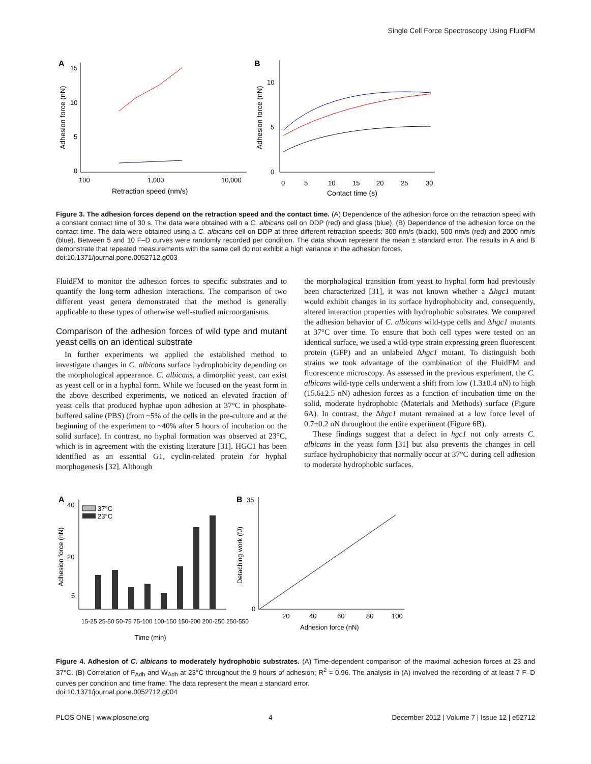Single Cell Force Spectroscopy Using FluidFM
A
15
10
5
0
100
1,000
10,000
Retraction speed (nm/s)
Adhesion force (nN)
B
10
5
0
0
5
10
15
20
25
30
Contact time (s)
Adhesion force (nN)
Figure 3. The adhesion forces depend on the retraction speed and the contact time. (A) Dependence of the adhesion force on the retraction speed with a constant contact time of 30 s. The data were obtained with a C. albicans cell on DDP (red) and glass (blue). (B) Dependence of the adhesion force on the contact time. The data were obtained using a C. albicans cell on DDP at three different retraction speeds: 300 nm/s (black), 500 nm/s (red) and 2000 nm/s (blue). Between 5 and 10 F–D curves were randomly recorded per condition. The data shown represent the mean ± standard error. The results in A and B demonstrate that repeated measurements with the same cell do not exhibit a high variance in the adhesion forces.
doi:10.1371/journal.pone.0052712.g003
FluidFM to monitor the adhesion forces to specific substrates and to quantify the long-term adhesion interactions. The comparison of two different yeast genera demonstrated that the method is generally applicable to these types of otherwise well-studied microorganisms.
Comparison of the adhesion forces of wild type and mutant yeast cells on an identical substrate
In further experiments we applied the established method to investigate changes in C. albicans surface hydrophobicity depending on the morphological appearance. C. albicans, a dimorphic yeast, can exist as yeast cell or in a hyphal form. While we focused on the yeast form in the above described experiments, we noticed an elevated fraction of yeast cells that produced hyphae upon adhesion at 37°C in phosphate-buffered saline (PBS) (from ~5% of the cells in the pre-culture and at the beginning of the experiment to ~40% after 5 hours of incubation on the solid surface). In contrast, no hyphal formation was observed at 23°C, which is in agreement with the existing literature [31]. HGC1 has been identified as an essential G1, cyclin-related protein for hyphal morphogenesis [32]. Although
the morphological transition from yeast to hyphal form had previously been characterized [31], it was not known whether a Δhgc1 mutant would exhibit changes in its surface hydrophobicity and, consequently, altered interaction properties with hydrophobic substrates. We compared the adhesion behavior of C. albicans wild-type cells and Δhgc1 mutants at 37°C over time. To ensure that both cell types were tested on an identical surface, we used a wild-type strain expressing green fluorescent protein (GFP) and an unlabeled Δhgc1 mutant. To distinguish both strains we took advantage of the combination of the FluidFM and fluorescence microscopy. As assessed in the previous experiment, the C. albicans wild-type cells underwent a shift from low (1.3±0.4 nN) to high (15.6±2.5 nN) adhesion forces as a function of incubation time on the solid, moderate hydrophobic (Materials and Methods) surface (Figure 6A). In contrast, the Δhgc1 mutant remained at a low force level of 0.7±0.2 nN throughout the entire experiment (Figure 6B).
These findings suggest that a defect in hgc1 not only arrests C. albicans in the yeast form [31] but also prevents the changes in cell surface hydrophobicity that normally occur at 37°C during cell adhesion to moderate hydrophobic surfaces.
A
40
20
5
37°C
23°C
15-25 25-50 50-75 75-100 100-150 150-200 200-250 250-550
Time (min)
Adhesion force (nN)
B
35
0
20
40
60
80
100
Adhesion force (nN)
Detaching work (fJ)
Figure 4. Adhesion of C. albicans to moderately hydrophobic substrates. (A) Time-dependent comparison of the maximal adhesion forces at 23 and 37°C. (B) Correlation of F<sub>Adh</sub> and W<sub>Adh</sub> at 23°C throughout the 9 hours of adhesion; R<sup>2</sup> = 0.96. The analysis in (A) involved the recording of at least 7 F–D curves per condition and time frame. The data represent the mean ± standard error.
doi:10.1371/journal.pone.0052712.g004
PLOS ONE | www.plosone.org 4 December 2012 | Volume 7 | Issue 12 | e52712